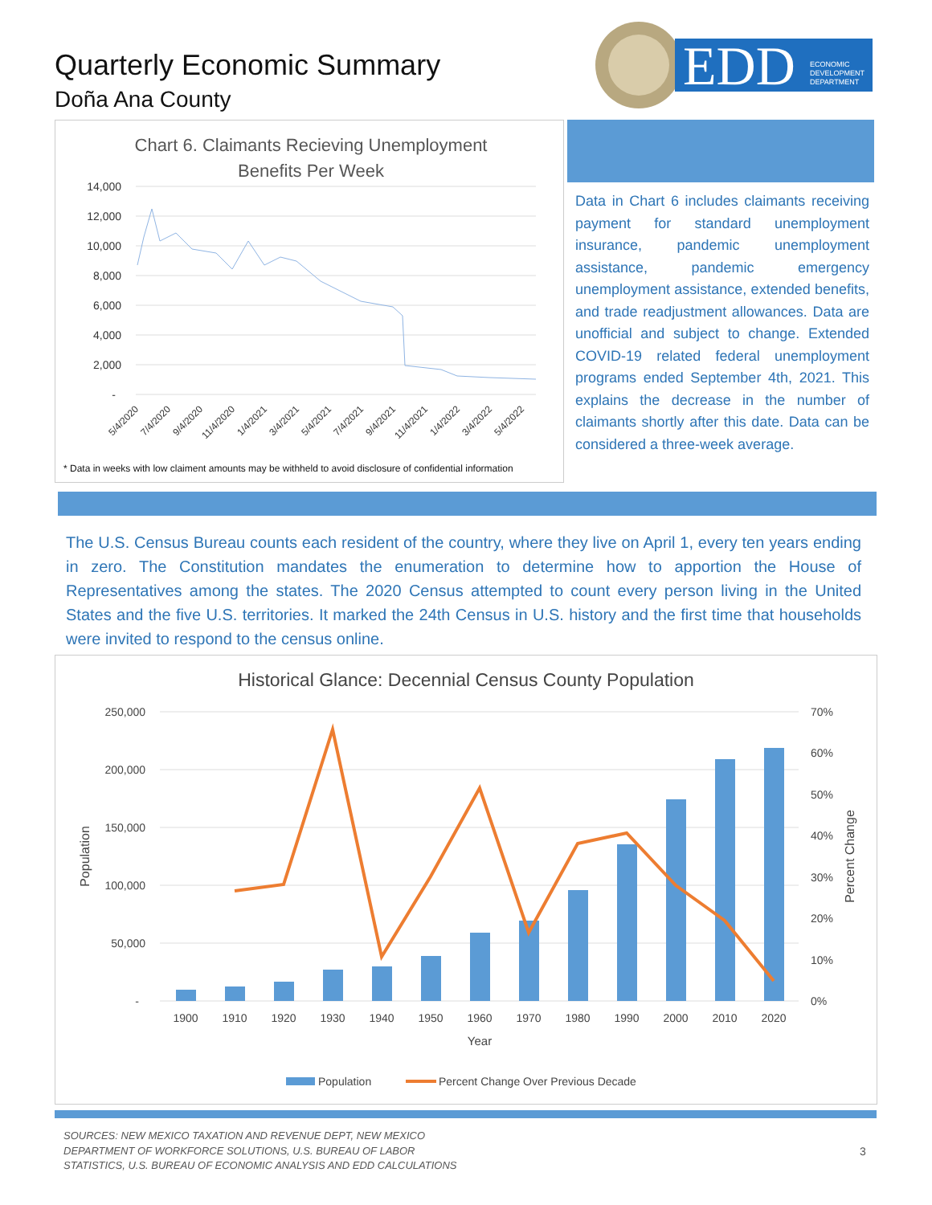Quarterly Economic Summary
Doña Ana County
EDD
ECONOMIC
DEVELOPMENT
DEPARTMENT
Chart 6. Claimants Recieving Unemployment
Benefits Per Week
14,000
12,000
10,000
8,000
6,000
4,000
2,000
-
5/4/2020
7/4/2020
9/4/2020
11/4/2020
1/4/2021
3/4/2021
5/4/2021
7/4/2021
9/4/2021
11/4/2021
1/4/2022
3/4/2022
5/4/2022
* Data in weeks with low claiment amounts may be withheld to avoid disclosure of confidential information
Data in Chart 6 includes claimants receiving payment for standard unemployment insurance, pandemic unemployment assistance, pandemic emergency unemployment assistance, extended benefits, and trade readjustment allowances. Data are unofficial and subject to change. Extended COVID-19 related federal unemployment programs ended September 4th, 2021. This explains the decrease in the number of claimants shortly after this date. Data can be considered a three-week average.
The U.S. Census Bureau counts each resident of the country, where they live on April 1, every ten years ending in zero. The Constitution mandates the enumeration to determine how to apportion the House of Representatives among the states. The 2020 Census attempted to count every person living in the United States and the five U.S. territories. It marked the 24th Census in U.S. history and the first time that households were invited to respond to the census online.
Historical Glance: Decennial Census County Population
250,000
200,000
150,000
100,000
50,000
-
70%
60%
50%
40%
30%
20%
10%
0%
Population
Percent Change
1900
1910
1920
1930
1940
1950
1960
1970
1980
1990
2000
2010
2020
Year
Population
Percent Change Over Previous Decade
SOURCES: NEW MEXICO TAXATION AND REVENUE DEPT, NEW MEXICO
DEPARTMENT OF WORKFORCE SOLUTIONS, U.S. BUREAU OF LABOR
STATISTICS, U.S. BUREAU OF ECONOMIC ANALYSIS AND EDD CALCULATIONS
3